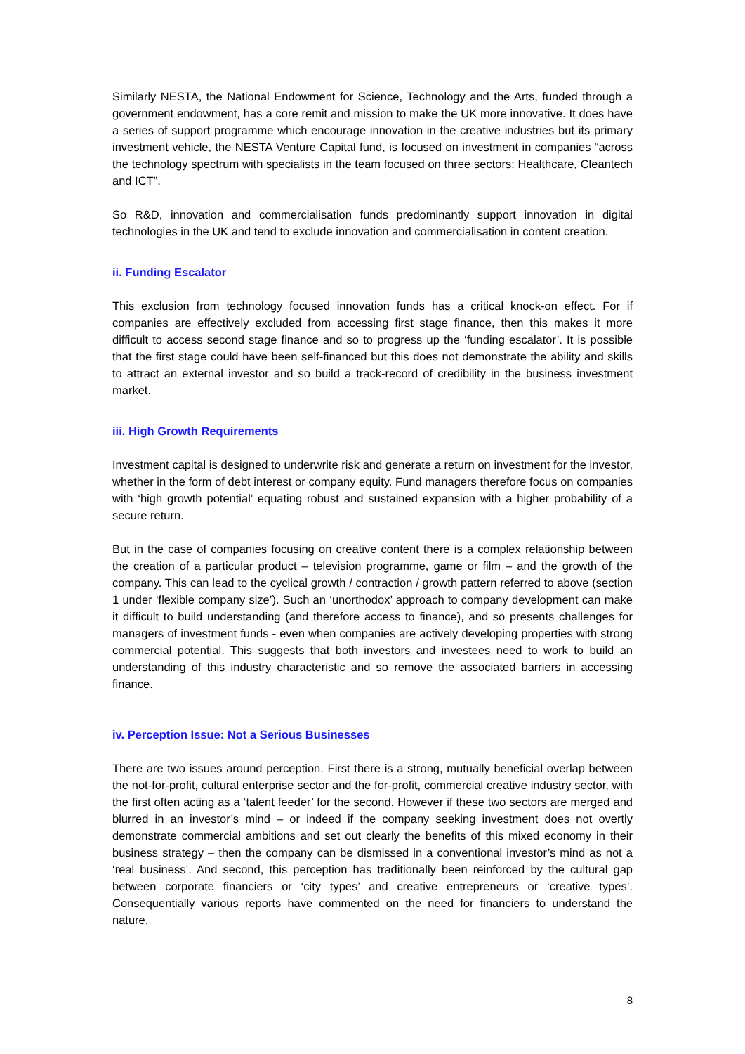Similarly NESTA, the National Endowment for Science, Technology and the Arts, funded through a government endowment, has a core remit and mission to make the UK more innovative. It does have a series of support programme which encourage innovation in the creative industries but its primary investment vehicle, the NESTA Venture Capital fund, is focused on investment in companies “across the technology spectrum with specialists in the team focused on three sectors: Healthcare, Cleantech and ICT”.
So R&D, innovation and commercialisation funds predominantly support innovation in digital technologies in the UK and tend to exclude innovation and commercialisation in content creation.
ii. Funding Escalator
This exclusion from technology focused innovation funds has a critical knock-on effect. For if companies are effectively excluded from accessing first stage finance, then this makes it more difficult to access second stage finance and so to progress up the ‘funding escalator’. It is possible that the first stage could have been self-financed but this does not demonstrate the ability and skills to attract an external investor and so build a track-record of credibility in the business investment market.
iii. High Growth Requirements
Investment capital is designed to underwrite risk and generate a return on investment for the investor, whether in the form of debt interest or company equity. Fund managers therefore focus on companies with ‘high growth potential’ equating robust and sustained expansion with a higher probability of a secure return.
But in the case of companies focusing on creative content there is a complex relationship between the creation of a particular product – television programme, game or film – and the growth of the company. This can lead to the cyclical growth / contraction / growth pattern referred to above (section 1 under ‘flexible company size’). Such an ‘unorthodox’ approach to company development can make it difficult to build understanding (and therefore access to finance), and so presents challenges for managers of investment funds - even when companies are actively developing properties with strong commercial potential. This suggests that both investors and investees need to work to build an understanding of this industry characteristic and so remove the associated barriers in accessing finance.
iv. Perception Issue: Not a Serious Businesses
There are two issues around perception. First there is a strong, mutually beneficial overlap between the not-for-profit, cultural enterprise sector and the for-profit, commercial creative industry sector, with the first often acting as a ‘talent feeder’ for the second. However if these two sectors are merged and blurred in an investor’s mind – or indeed if the company seeking investment does not overtly demonstrate commercial ambitions and set out clearly the benefits of this mixed economy in their business strategy – then the company can be dismissed in a conventional investor’s mind as not a ‘real business’. And second, this perception has traditionally been reinforced by the cultural gap between corporate financiers or ‘city types’ and creative entrepreneurs or ‘creative types’. Consequentially various reports have commented on the need for financiers to understand the nature,
8